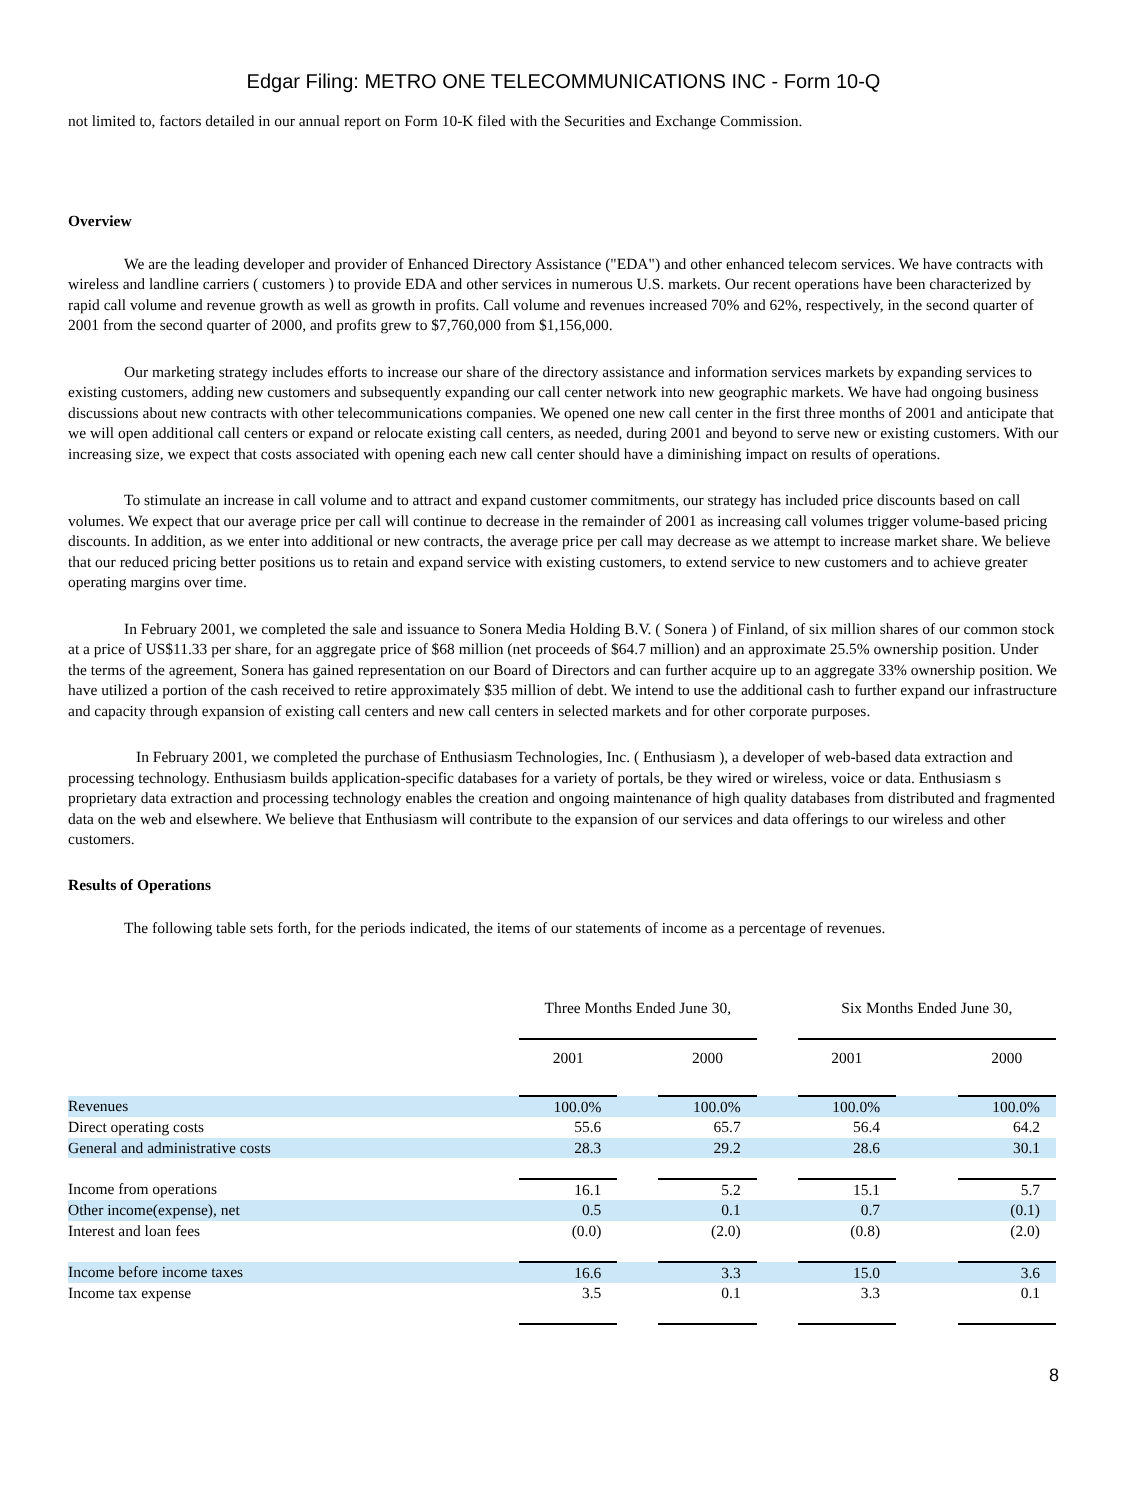Edgar Filing: METRO ONE TELECOMMUNICATIONS INC - Form 10-Q
not limited to, factors detailed in our annual report on Form 10-K filed with the Securities and Exchange Commission.
Overview
We are the leading developer and provider of Enhanced Directory Assistance ("EDA") and other enhanced telecom services. We have contracts with wireless and landline carriers ( customers ) to provide EDA and other services in numerous U.S. markets. Our recent operations have been characterized by rapid call volume and revenue growth as well as growth in profits. Call volume and revenues increased 70% and 62%, respectively, in the second quarter of 2001 from the second quarter of 2000, and profits grew to $7,760,000 from $1,156,000.
Our marketing strategy includes efforts to increase our share of the directory assistance and information services markets by expanding services to existing customers, adding new customers and subsequently expanding our call center network into new geographic markets. We have had ongoing business discussions about new contracts with other telecommunications companies. We opened one new call center in the first three months of 2001 and anticipate that we will open additional call centers or expand or relocate existing call centers, as needed, during 2001 and beyond to serve new or existing customers. With our increasing size, we expect that costs associated with opening each new call center should have a diminishing impact on results of operations.
To stimulate an increase in call volume and to attract and expand customer commitments, our strategy has included price discounts based on call volumes. We expect that our average price per call will continue to decrease in the remainder of 2001 as increasing call volumes trigger volume-based pricing discounts. In addition, as we enter into additional or new contracts, the average price per call may decrease as we attempt to increase market share. We believe that our reduced pricing better positions us to retain and expand service with existing customers, to extend service to new customers and to achieve greater operating margins over time.
In February 2001, we completed the sale and issuance to Sonera Media Holding B.V. ( Sonera ) of Finland, of six million shares of our common stock at a price of US$11.33 per share, for an aggregate price of $68 million (net proceeds of $64.7 million) and an approximate 25.5% ownership position. Under the terms of the agreement, Sonera has gained representation on our Board of Directors and can further acquire up to an aggregate 33% ownership position. We have utilized a portion of the cash received to retire approximately $35 million of debt. We intend to use the additional cash to further expand our infrastructure and capacity through expansion of existing call centers and new call centers in selected markets and for other corporate purposes.
In February 2001, we completed the purchase of Enthusiasm Technologies, Inc. ( Enthusiasm ), a developer of web-based data extraction and processing technology. Enthusiasm builds application-specific databases for a variety of portals, be they wired or wireless, voice or data. Enthusiasm s proprietary data extraction and processing technology enables the creation and ongoing maintenance of high quality databases from distributed and fragmented data on the web and elsewhere. We believe that Enthusiasm will contribute to the expansion of our services and data offerings to our wireless and other customers.
Results of Operations
The following table sets forth, for the periods indicated, the items of our statements of income as a percentage of revenues.
| | Three Months Ended June 30, | | | | Six Months Ended June 30, | | |
| | 2001 | | 2000 | | 2001 | | 2000 |
| Revenues | 100.0% | | 100.0% | | 100.0% | | 100.0% |
| Direct operating costs | 55.6 | | 65.7 | | 56.4 | | 64.2 |
| General and administrative costs | 28.3 | | 29.2 | | 28.6 | | 30.1 |
| Income from operations | 16.1 | | 5.2 | | 15.1 | | 5.7 |
| Other income(expense), net | 0.5 | | 0.1 | | 0.7 | | (0.1) |
| Interest and loan fees | (0.0) | | (2.0) | | (0.8) | | (2.0) |
| Income before income taxes | 16.6 | | 3.3 | | 15.0 | | 3.6 |
| Income tax expense | 3.5 | | 0.1 | | 3.3 | | 0.1 |
8